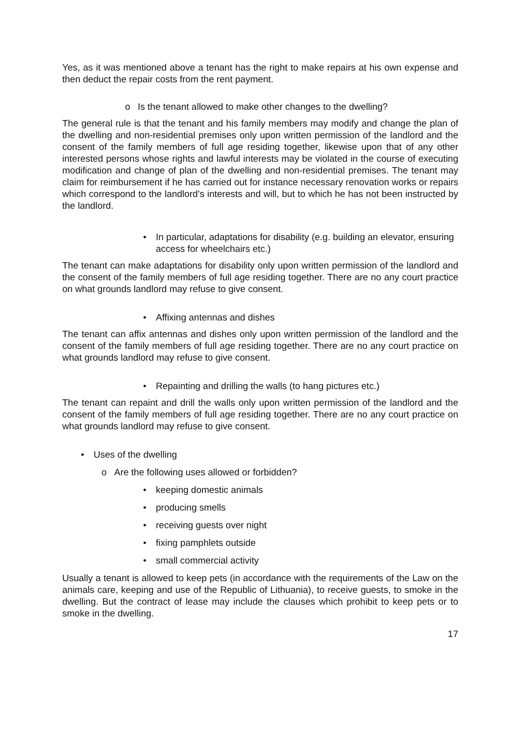Yes, as it was mentioned above a tenant has the right to make repairs at his own expense and then deduct the repair costs from the rent payment.
o Is the tenant allowed to make other changes to the dwelling?
The general rule is that the tenant and his family members may modify and change the plan of the dwelling and non-residential premises only upon written permission of the landlord and the consent of the family members of full age residing together, likewise upon that of any other interested persons whose rights and lawful interests may be violated in the course of executing modification and change of plan of the dwelling and non-residential premises. The tenant may claim for reimbursement if he has carried out for instance necessary renovation works or repairs which correspond to the landlord’s interests and will, but to which he has not been instructed by the landlord.
• In particular, adaptations for disability (e.g. building an elevator, ensuring access for wheelchairs etc.)
The tenant can make adaptations for disability only upon written permission of the landlord and the consent of the family members of full age residing together. There are no any court practice on what grounds landlord may refuse to give consent.
• Affixing antennas and dishes
The tenant can affix antennas and dishes only upon written permission of the landlord and the consent of the family members of full age residing together. There are no any court practice on what grounds landlord may refuse to give consent.
• Repainting and drilling the walls (to hang pictures etc.)
The tenant can repaint and drill the walls only upon written permission of the landlord and the consent of the family members of full age residing together. There are no any court practice on what grounds landlord may refuse to give consent.
• Uses of the dwelling
o Are the following uses allowed or forbidden?
• keeping domestic animals
• producing smells
• receiving guests over night
• fixing pamphlets outside
• small commercial activity
Usually a tenant is allowed to keep pets (in accordance with the requirements of the Law on the animals care, keeping and use of the Republic of Lithuania), to receive guests, to smoke in the dwelling. But the contract of lease may include the clauses which prohibit to keep pets or to smoke in the dwelling.
17